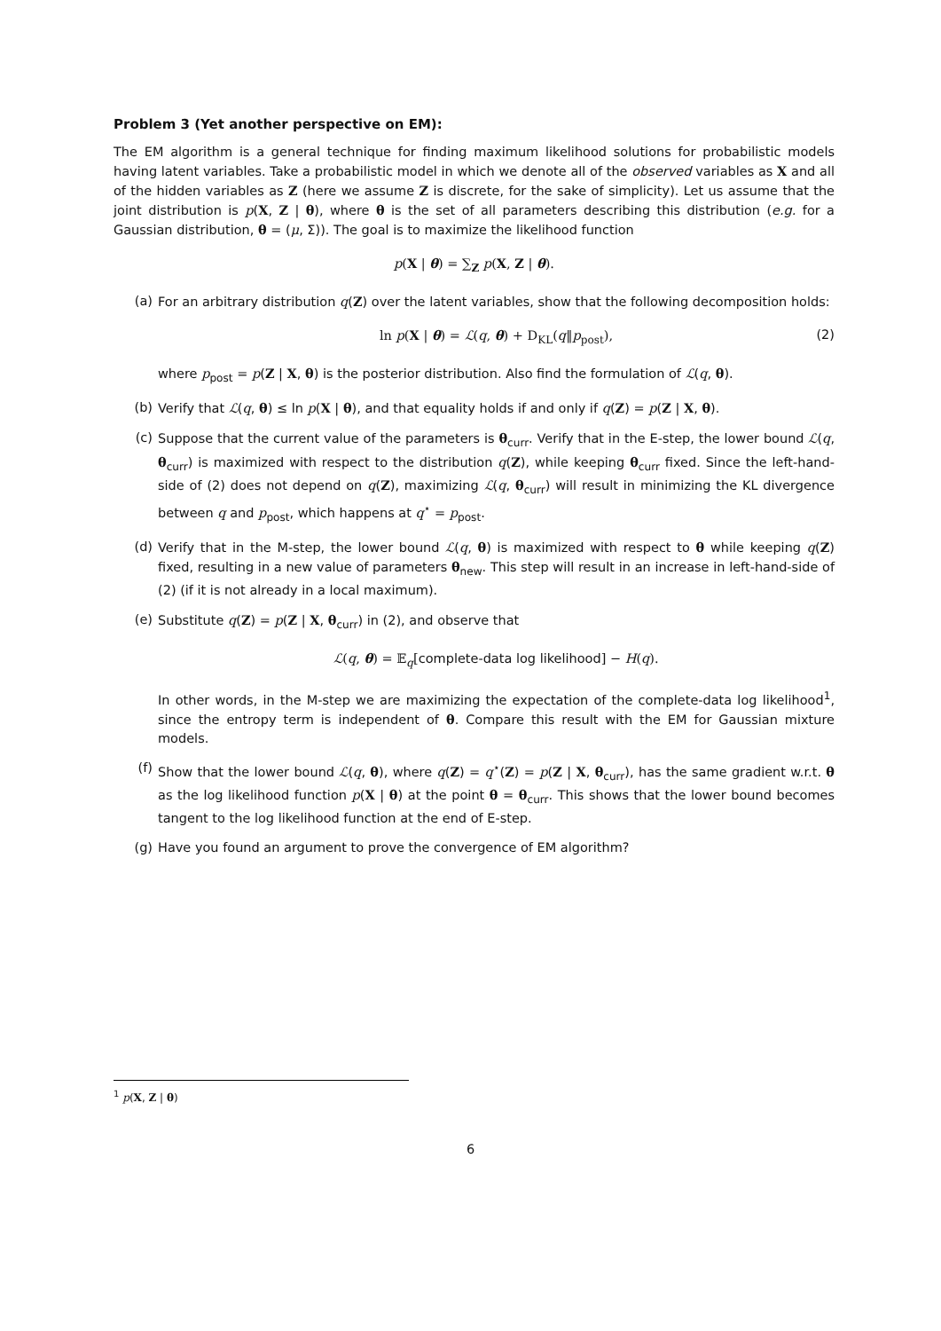Problem 3 (Yet another perspective on EM):
The EM algorithm is a general technique for finding maximum likelihood solutions for probabilistic models having latent variables. Take a probabilistic model in which we denote all of the observed variables as X and all of the hidden variables as Z (here we assume Z is discrete, for the sake of simplicity). Let us assume that the joint distribution is p(X, Z | θ), where θ is the set of all parameters describing this distribution (e.g. for a Gaussian distribution, θ = (μ, Σ)). The goal is to maximize the likelihood function
p(X | θ) = ∑<sub>Z</sub> p(X, Z | θ).
(a) For an arbitrary distribution q(Z) over the latent variables, show that the following decomposition holds:
ln p(X | θ) = ℒ(q, θ) + D<sub>KL</sub>(q‖p<sub>post</sub>), (2)
where p<sub>post</sub> = p(Z | X, θ) is the posterior distribution. Also find the formulation of ℒ(q, θ).
(b) Verify that ℒ(q, θ) ≤ ln p(X | θ), and that equality holds if and only if q(Z) = p(Z | X, θ).
(c) Suppose that the current value of the parameters is θ<sub>curr</sub>. Verify that in the E-step, the lower bound ℒ(q, θ<sub>curr</sub>) is maximized with respect to the distribution q(Z), while keeping θ<sub>curr</sub> fixed. Since the left-hand-side of (2) does not depend on q(Z), maximizing ℒ(q, θ<sub>curr</sub>) will result in minimizing the KL divergence between q and p<sub>post</sub>, which happens at q<sup>⋆</sup> = p<sub>post</sub>.
(d) Verify that in the M-step, the lower bound ℒ(q, θ) is maximized with respect to θ while keeping q(Z) fixed, resulting in a new value of parameters θ<sub>new</sub>. This step will result in an increase in left-hand-side of (2) (if it is not already in a local maximum).
(e) Substitute q(Z) = p(Z | X, θ<sub>curr</sub>) in (2), and observe that
ℒ(q, θ) = 𝔼<sub>q</sub>[complete-data log likelihood] − H(q).
In other words, in the M-step we are maximizing the expectation of the complete-data log likelihood<sup>1</sup>, since the entropy term is independent of θ. Compare this result with the EM for Gaussian mixture models.
(f) Show that the lower bound ℒ(q, θ), where q(Z) = q<sup>⋆</sup>(Z) = p(Z | X, θ<sub>curr</sub>), has the same gradient w.r.t. θ as the log likelihood function p(X | θ) at the point θ = θ<sub>curr</sub>. This shows that the lower bound becomes tangent to the log likelihood function at the end of E-step.
(g) Have you found an argument to prove the convergence of EM algorithm?
<sup>1</sup> p(X, Z | θ)
6